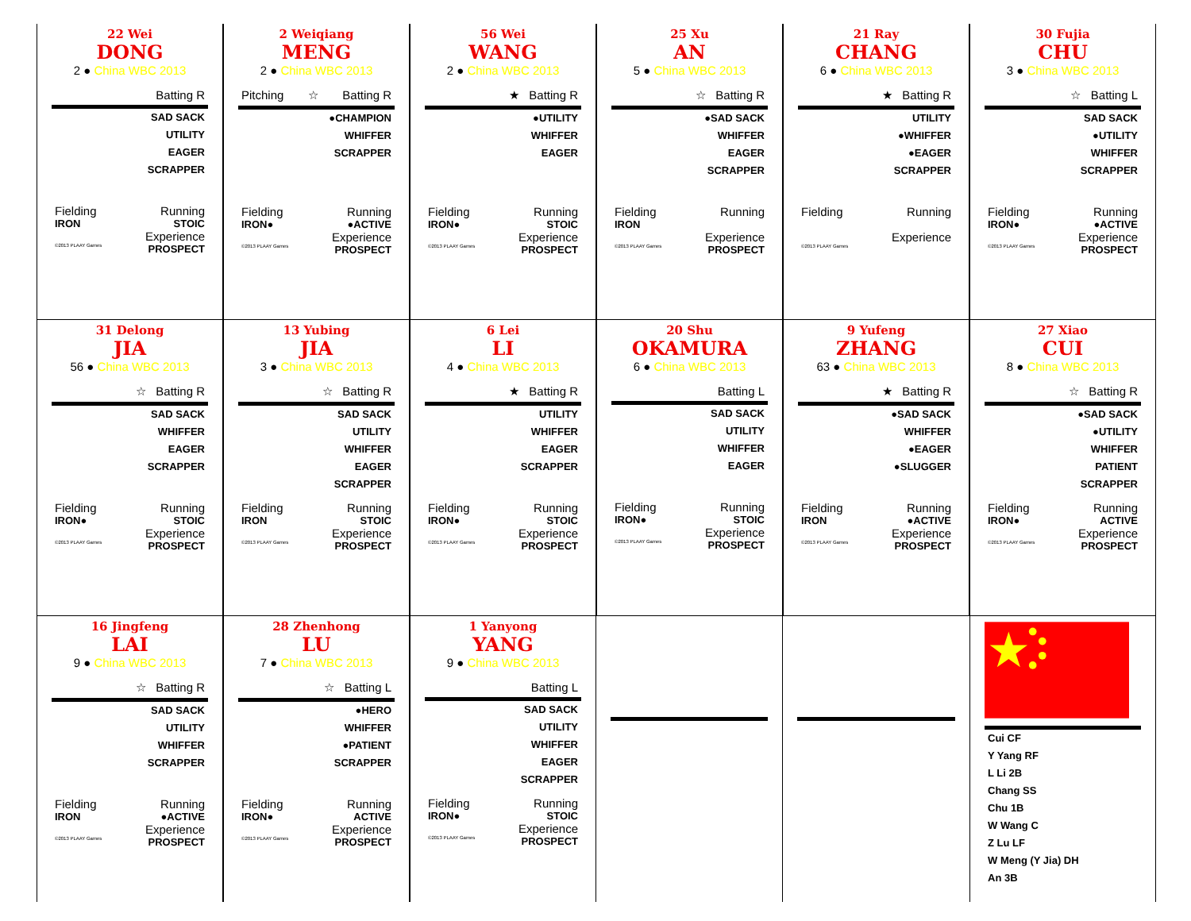22 Wei
DONG
2 ● China WBC 2013
Batting R
SAD SACK
UTILITY
EAGER
SCRAPPER
Fielding Running
IRON STOIC
Experience
©2013 PLAAY Games PROSPECT
2 Weiqiang
MENG
2 ● China WBC 2013
Pitching ☆ Batting R
●CHAMPION
WHIFFER
SCRAPPER
Fielding Running
IRON● ●ACTIVE
Experience
©2013 PLAAY Games PROSPECT
56 Wei
WANG
2 ● China WBC 2013
★ Batting R
●UTILITY
WHIFFER
EAGER
Fielding Running
IRON● STOIC
Experience
©2013 PLAAY Games PROSPECT
25 Xu
AN
5 ● China WBC 2013
☆ Batting R
●SAD SACK
WHIFFER
EAGER
SCRAPPER
Fielding Running
IRON
Experience
©2013 PLAAY Games PROSPECT
21 Ray
CHANG
6 ● China WBC 2013
★ Batting R
UTILITY
●WHIFFER
●EAGER
SCRAPPER
Fielding Running
Experience
©2013 PLAAY Games
30 Fujia
CHU
3 ● China WBC 2013
☆ Batting L
SAD SACK
●UTILITY
WHIFFER
SCRAPPER
Fielding Running
IRON● ●ACTIVE
Experience
©2013 PLAAY Games PROSPECT
31 Delong
JIA
56 ● China WBC 2013
☆ Batting R
SAD SACK
WHIFFER
EAGER
SCRAPPER
Fielding Running
IRON● STOIC
Experience
©2013 PLAAY Games PROSPECT
13 Yubing
JIA
3 ● China WBC 2013
☆ Batting R
SAD SACK
UTILITY
WHIFFER
EAGER
SCRAPPER
Fielding Running
IRON STOIC
Experience
©2013 PLAAY Games PROSPECT
6 Lei
LI
4 ● China WBC 2013
★ Batting R
UTILITY
WHIFFER
EAGER
SCRAPPER
Fielding Running
IRON● STOIC
Experience
©2013 PLAAY Games PROSPECT
20 Shu
OKAMURA
6 ● China WBC 2013
Batting L
SAD SACK
UTILITY
WHIFFER
EAGER
Fielding Running
IRON● STOIC
Experience
©2013 PLAAY Games PROSPECT
9 Yufeng
ZHANG
63 ● China WBC 2013
★ Batting R
●SAD SACK
WHIFFER
●EAGER
●SLUGGER
Fielding Running
IRON ●ACTIVE
Experience
©2013 PLAAY Games PROSPECT
27 Xiao
CUI
8 ● China WBC 2013
☆ Batting R
●SAD SACK
●UTILITY
WHIFFER
PATIENT
SCRAPPER
Fielding Running
IRON● ACTIVE
Experience
©2013 PLAAY Games PROSPECT
16 Jingfeng
LAI
9 ● China WBC 2013
☆ Batting R
SAD SACK
UTILITY
WHIFFER
SCRAPPER
Fielding Running
IRON ●ACTIVE
Experience
©2013 PLAAY Games PROSPECT
28 Zhenhong
LU
7 ● China WBC 2013
☆ Batting L
●HERO
WHIFFER
●PATIENT
SCRAPPER
Fielding Running
IRON● ACTIVE
Experience
©2013 PLAAY Games PROSPECT
1 Yanyong
YANG
9 ● China WBC 2013
Batting L
SAD SACK
UTILITY
WHIFFER
EAGER
SCRAPPER
Fielding Running
IRON● STOIC
Experience
©2013 PLAAY Games PROSPECT
Cui CF
Y Yang RF
L Li 2B
Chang SS
Chu 1B
W Wang C
Z Lu LF
W Meng (Y Jia) DH
An 3B